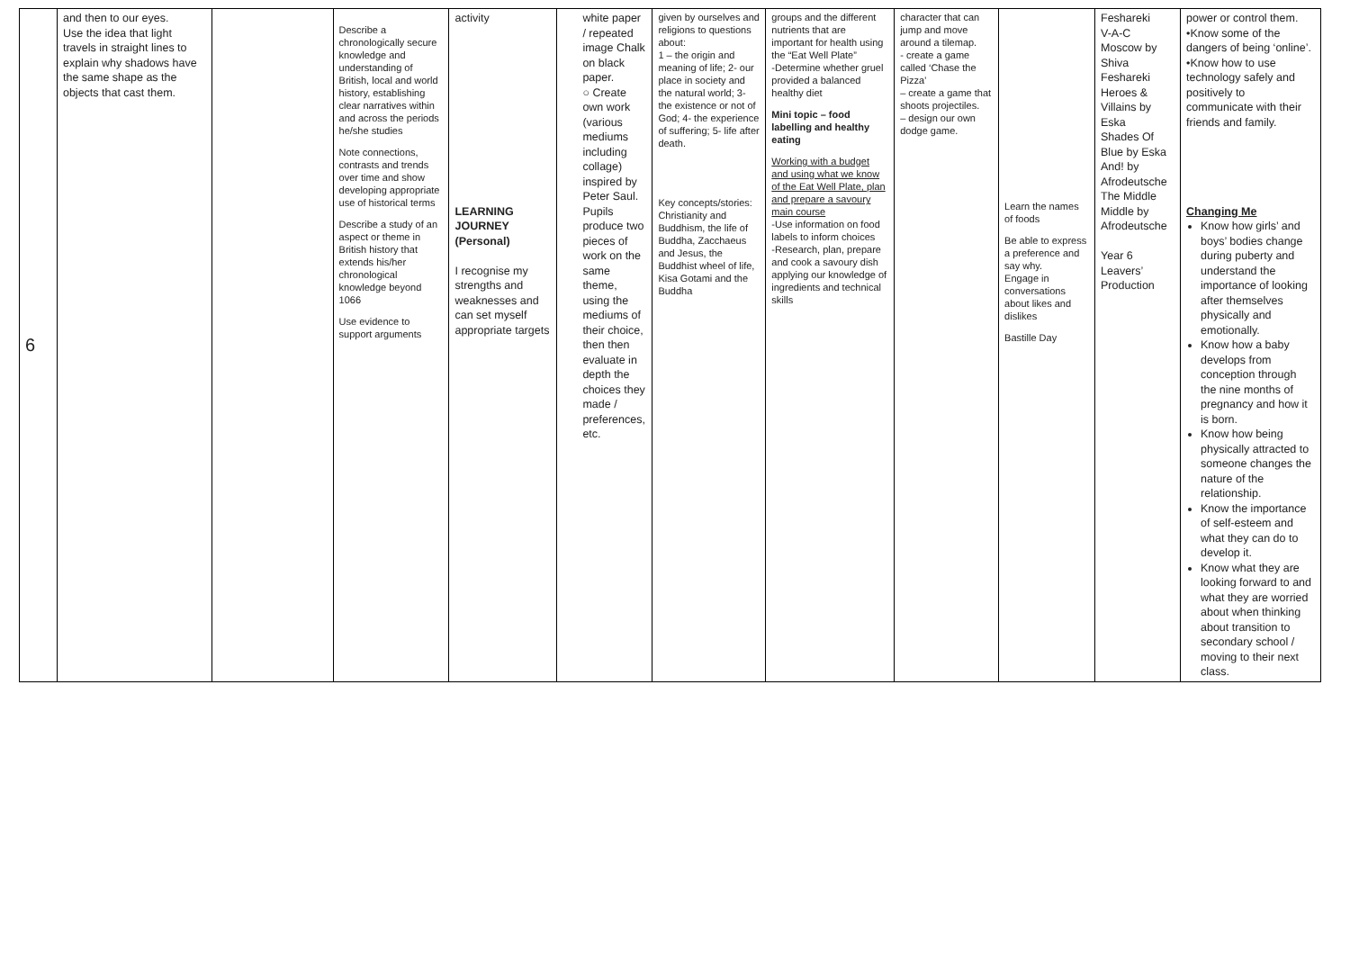| 6 | and then to our eyes. Use the idea that light travels in straight lines to explain why shadows have the same shape as the objects that cast them. | | Describe a chronologically secure knowledge and understanding of British, local and world history, establishing clear narratives within and across the periods he/she studies Note connections, contrasts and trends over time and show developing appropriate use of historical terms Describe a study of an aspect or theme in British history that extends his/her chronological knowledge beyond 1066 Use evidence to support arguments | activity LEARNING JOURNEY (Personal) I recognise my strengths and weaknesses and can set myself appropriate targets | white paper / repeated image Chalk on black paper. ○ Create own work (various mediums including collage) inspired by Peter Saul. Pupils produce two pieces of work on the same theme, using the mediums of their choice, then then evaluate in depth the choices they made / preferences, etc. | given by ourselves and religions to questions about: 1 – the origin and meaning of life; 2- our place in society and the natural world; 3- the existence or not of God; 4- the experience of suffering; 5- life after death. Key concepts/stories: Christianity and Buddhism, the life of Buddha, Zacchaeus and Jesus, the Buddhist wheel of life, Kisa Gotami and the Buddha | groups and the different nutrients that are important for health using the “Eat Well Plate” -Determine whether gruel provided a balanced healthy diet Mini topic – food labelling and healthy eating Working with a budget and using what we know of the Eat Well Plate, plan and prepare a savoury main course -Use information on food labels to inform choices -Research, plan, prepare and cook a savoury dish applying our knowledge of ingredients and technical skills | character that can jump and move around a tilemap. - create a game called ‘Chase the Pizza’ – create a game that shoots projectiles. – design our own dodge game. | Learn the names of foods Be able to express a preference and say why. Engage in conversations about likes and dislikes Bastille Day | Feshareki V-A-C Moscow by Shiva Feshareki Heroes & Villains by Eska Shades Of Blue by Eska And! by Afrodeutsche The Middle Middle by Afrodeutsche Year 6 Leavers’ Production | power or control them. •Know some of the dangers of being ‘online’. •Know how to use technology safely and positively to communicate with their friends and family. Changing Me Know how girls’ and boys’ bodies change during puberty and understand the importance of looking after themselves physically and emotionally. Know how a baby develops from conception through the nine months of pregnancy and how it is born. Know how being physically attracted to someone changes the nature of the relationship. Know the importance of self-esteem and what they can do to develop it. Know what they are looking forward to and what they are worried about when thinking about transition to secondary school / moving to their next class. |